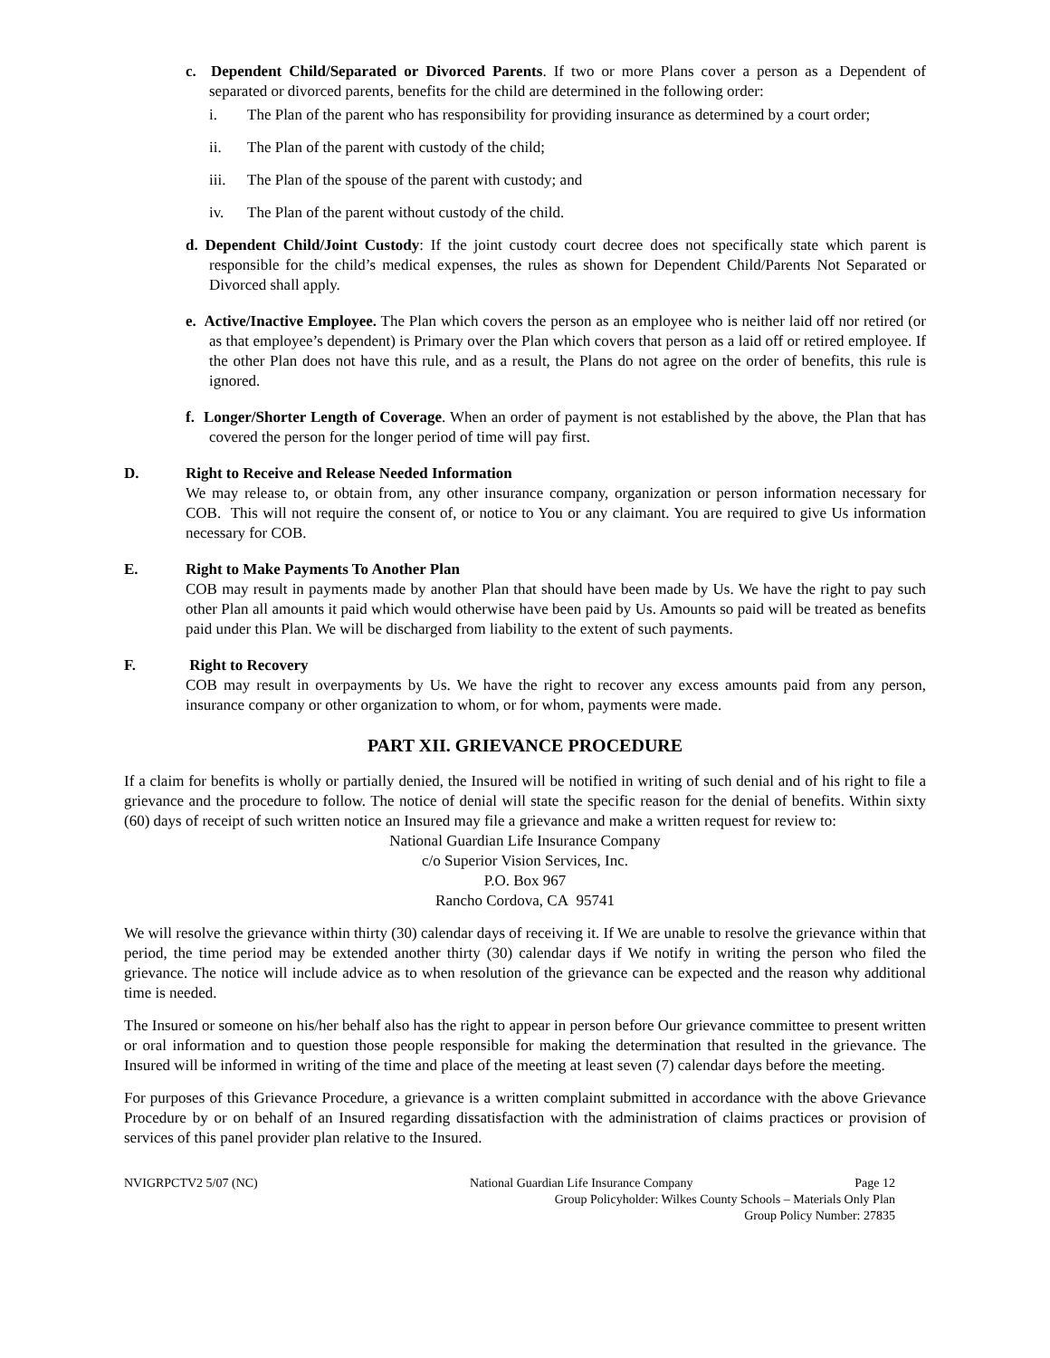c. Dependent Child/Separated or Divorced Parents. If two or more Plans cover a person as a Dependent of separated or divorced parents, benefits for the child are determined in the following order:
i. The Plan of the parent who has responsibility for providing insurance as determined by a court order;
ii. The Plan of the parent with custody of the child;
iii. The Plan of the spouse of the parent with custody; and
iv. The Plan of the parent without custody of the child.
d. Dependent Child/Joint Custody: If the joint custody court decree does not specifically state which parent is responsible for the child’s medical expenses, the rules as shown for Dependent Child/Parents Not Separated or Divorced shall apply.
e. Active/Inactive Employee. The Plan which covers the person as an employee who is neither laid off nor retired (or as that employee’s dependent) is Primary over the Plan which covers that person as a laid off or retired employee. If the other Plan does not have this rule, and as a result, the Plans do not agree on the order of benefits, this rule is ignored.
f. Longer/Shorter Length of Coverage. When an order of payment is not established by the above, the Plan that has covered the person for the longer period of time will pay first.
D. Right to Receive and Release Needed Information
We may release to, or obtain from, any other insurance company, organization or person information necessary for COB. This will not require the consent of, or notice to You or any claimant. You are required to give Us information necessary for COB.
E. Right to Make Payments To Another Plan
COB may result in payments made by another Plan that should have been made by Us. We have the right to pay such other Plan all amounts it paid which would otherwise have been paid by Us. Amounts so paid will be treated as benefits paid under this Plan. We will be discharged from liability to the extent of such payments.
F. Right to Recovery
COB may result in overpayments by Us. We have the right to recover any excess amounts paid from any person, insurance company or other organization to whom, or for whom, payments were made.
PART XII. GRIEVANCE PROCEDURE
If a claim for benefits is wholly or partially denied, the Insured will be notified in writing of such denial and of his right to file a grievance and the procedure to follow. The notice of denial will state the specific reason for the denial of benefits. Within sixty (60) days of receipt of such written notice an Insured may file a grievance and make a written request for review to:
National Guardian Life Insurance Company
c/o Superior Vision Services, Inc.
P.O. Box 967
Rancho Cordova, CA 95741
We will resolve the grievance within thirty (30) calendar days of receiving it. If We are unable to resolve the grievance within that period, the time period may be extended another thirty (30) calendar days if We notify in writing the person who filed the grievance. The notice will include advice as to when resolution of the grievance can be expected and the reason why additional time is needed.
The Insured or someone on his/her behalf also has the right to appear in person before Our grievance committee to present written or oral information and to question those people responsible for making the determination that resulted in the grievance. The Insured will be informed in writing of the time and place of the meeting at least seven (7) calendar days before the meeting.
For purposes of this Grievance Procedure, a grievance is a written complaint submitted in accordance with the above Grievance Procedure by or on behalf of an Insured regarding dissatisfaction with the administration of claims practices or provision of services of this panel provider plan relative to the Insured.
NVIGRPCTV2 5/07 (NC) National Guardian Life Insurance Company Page 12
Group Policyholder: Wilkes County Schools – Materials Only Plan
Group Policy Number: 27835